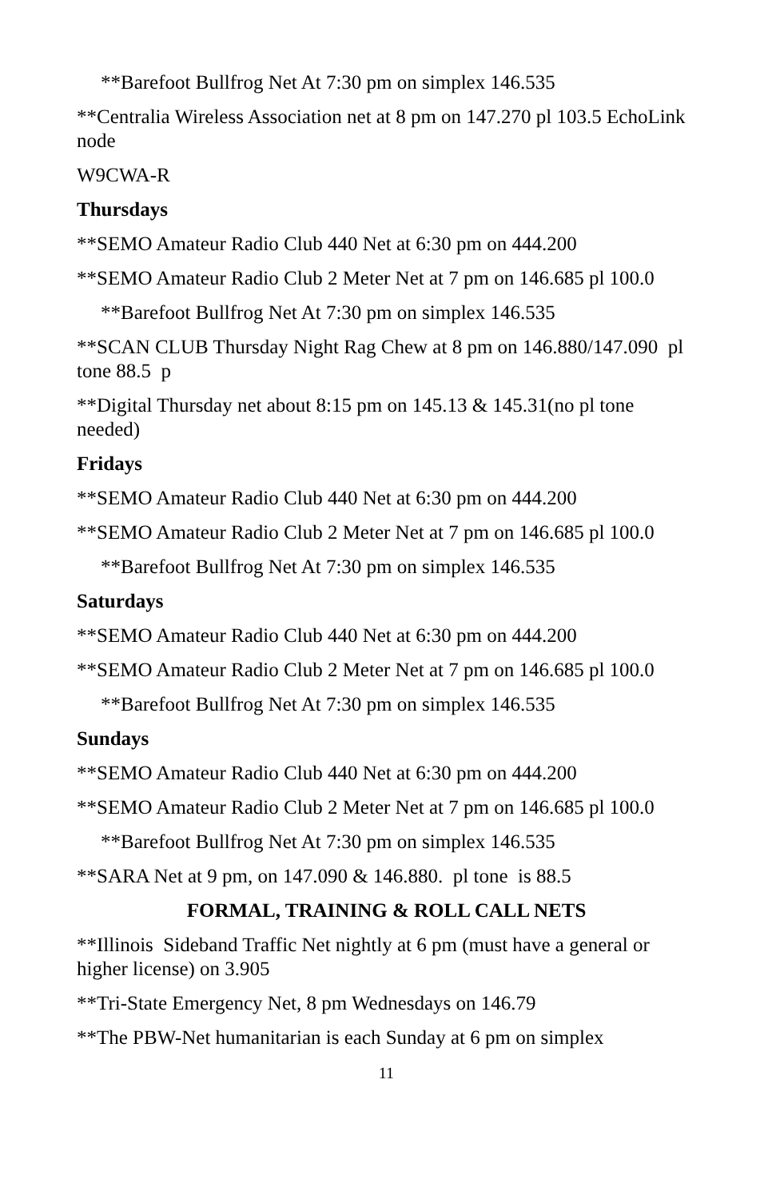**Barefoot Bullfrog Net At 7:30 pm on simplex 146.535
**Centralia Wireless Association net at 8 pm on 147.270 pl 103.5 EchoLink node
W9CWA-R
Thursdays
**SEMO Amateur Radio Club 440 Net at 6:30 pm on 444.200
**SEMO Amateur Radio Club 2 Meter Net at 7 pm on 146.685 pl 100.0
**Barefoot Bullfrog Net At 7:30 pm on simplex 146.535
**SCAN CLUB Thursday Night Rag Chew at 8 pm on 146.880/147.090 pl tone 88.5 p
**Digital Thursday net about 8:15 pm on 145.13 & 145.31(no pl tone needed)
Fridays
**SEMO Amateur Radio Club 440 Net at 6:30 pm on 444.200
**SEMO Amateur Radio Club 2 Meter Net at 7 pm on 146.685 pl 100.0
**Barefoot Bullfrog Net At 7:30 pm on simplex 146.535
Saturdays
**SEMO Amateur Radio Club 440 Net at 6:30 pm on 444.200
**SEMO Amateur Radio Club 2 Meter Net at 7 pm on 146.685 pl 100.0
**Barefoot Bullfrog Net At 7:30 pm on simplex 146.535
Sundays
**SEMO Amateur Radio Club 440 Net at 6:30 pm on 444.200
**SEMO Amateur Radio Club 2 Meter Net at 7 pm on 146.685 pl 100.0
**Barefoot Bullfrog Net At 7:30 pm on simplex 146.535
**SARA Net at 9 pm, on 147.090 & 146.880. pl tone is 88.5
FORMAL, TRAINING & ROLL CALL NETS
**Illinois Sideband Traffic Net nightly at 6 pm (must have a general or higher license) on 3.905
**Tri-State Emergency Net, 8 pm Wednesdays on 146.79
**The PBW-Net humanitarian is each Sunday at 6 pm on simplex
11